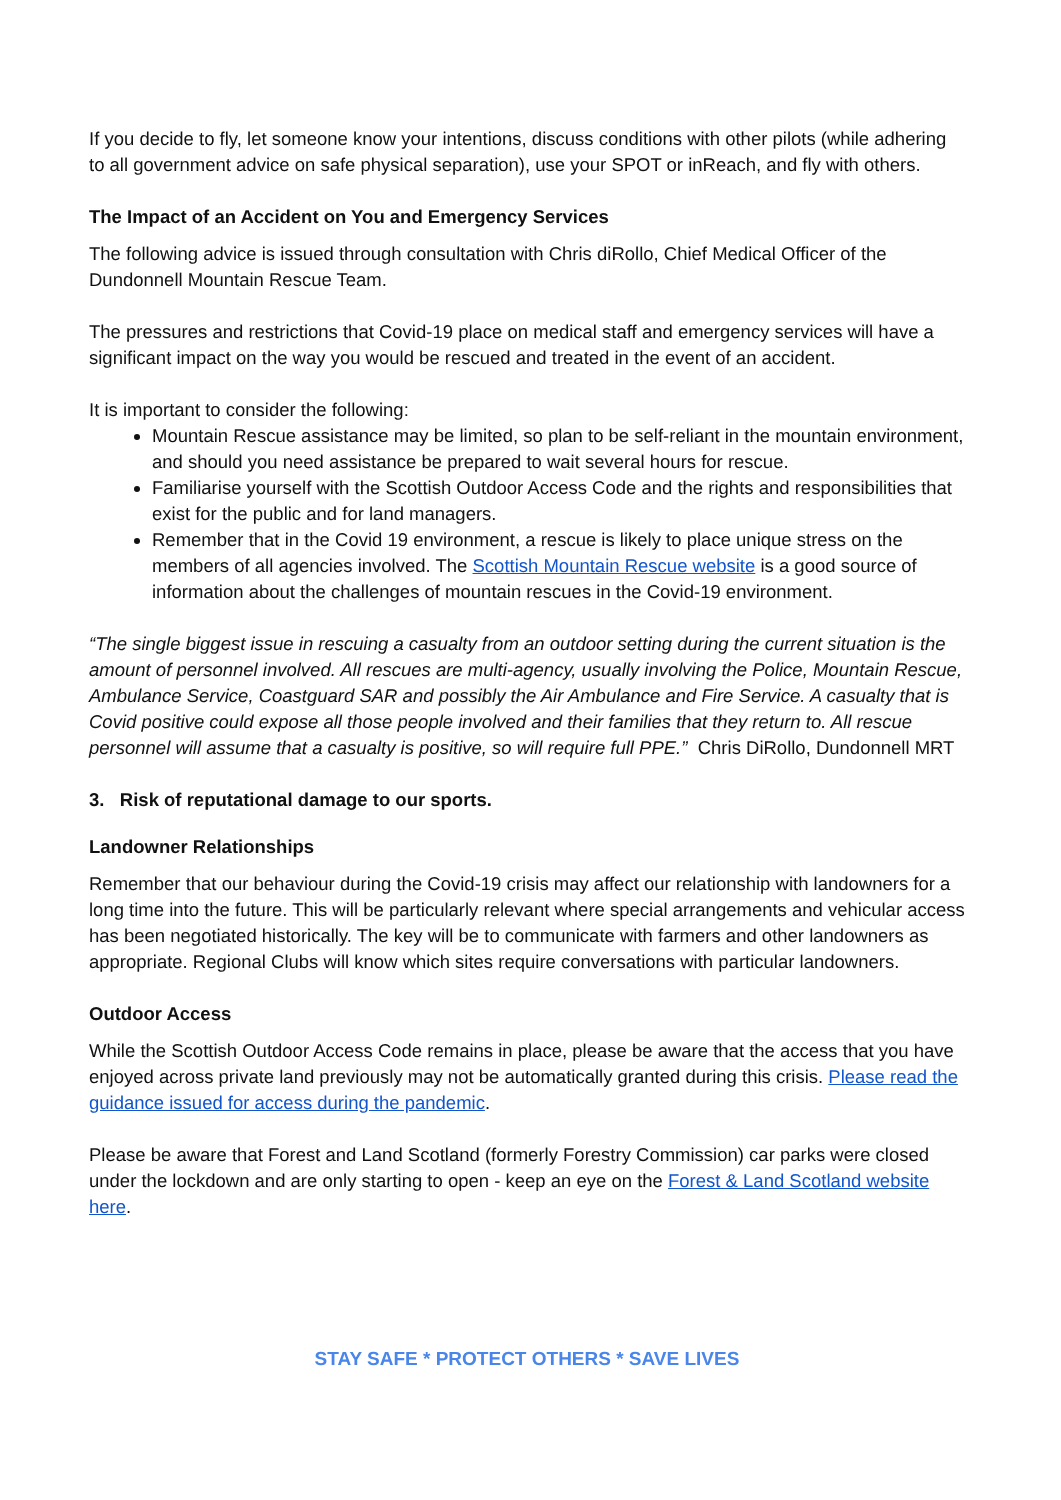If you decide to fly, let someone know your intentions, discuss conditions with other pilots (while adhering to all government advice on safe physical separation), use your SPOT or inReach, and fly with others.
The Impact of an Accident on You and Emergency Services
The following advice is issued through consultation with Chris diRollo, Chief Medical Officer of the Dundonnell Mountain Rescue Team.
The pressures and restrictions that Covid-19 place on medical staff and emergency services will have a significant impact on the way you would be rescued and treated in the event of an accident.
It is important to consider the following:
Mountain Rescue assistance may be limited, so plan to be self-reliant in the mountain environment, and should you need assistance be prepared to wait several hours for rescue.
Familiarise yourself with the Scottish Outdoor Access Code and the rights and responsibilities that exist for the public and for land managers.
Remember that in the Covid 19 environment, a rescue is likely to place unique stress on the members of all agencies involved. The Scottish Mountain Rescue website is a good source of information about the challenges of mountain rescues in the Covid-19 environment.
“The single biggest issue in rescuing a casualty from an outdoor setting during the current situation is the amount of personnel involved. All rescues are multi-agency, usually involving the Police, Mountain Rescue, Ambulance Service, Coastguard SAR and possibly the Air Ambulance and Fire Service. A casualty that is Covid positive could expose all those people involved and their families that they return to. All rescue personnel will assume that a casualty is positive, so will require full PPE.” Chris DiRollo, Dundonnell MRT
3. Risk of reputational damage to our sports.
Landowner Relationships
Remember that our behaviour during the Covid-19 crisis may affect our relationship with landowners for a long time into the future. This will be particularly relevant where special arrangements and vehicular access has been negotiated historically. The key will be to communicate with farmers and other landowners as appropriate. Regional Clubs will know which sites require conversations with particular landowners.
Outdoor Access
While the Scottish Outdoor Access Code remains in place, please be aware that the access that you have enjoyed across private land previously may not be automatically granted during this crisis. Please read the guidance issued for access during the pandemic.
Please be aware that Forest and Land Scotland (formerly Forestry Commission) car parks were closed under the lockdown and are only starting to open - keep an eye on the Forest & Land Scotland website here.
STAY SAFE * PROTECT OTHERS * SAVE LIVES